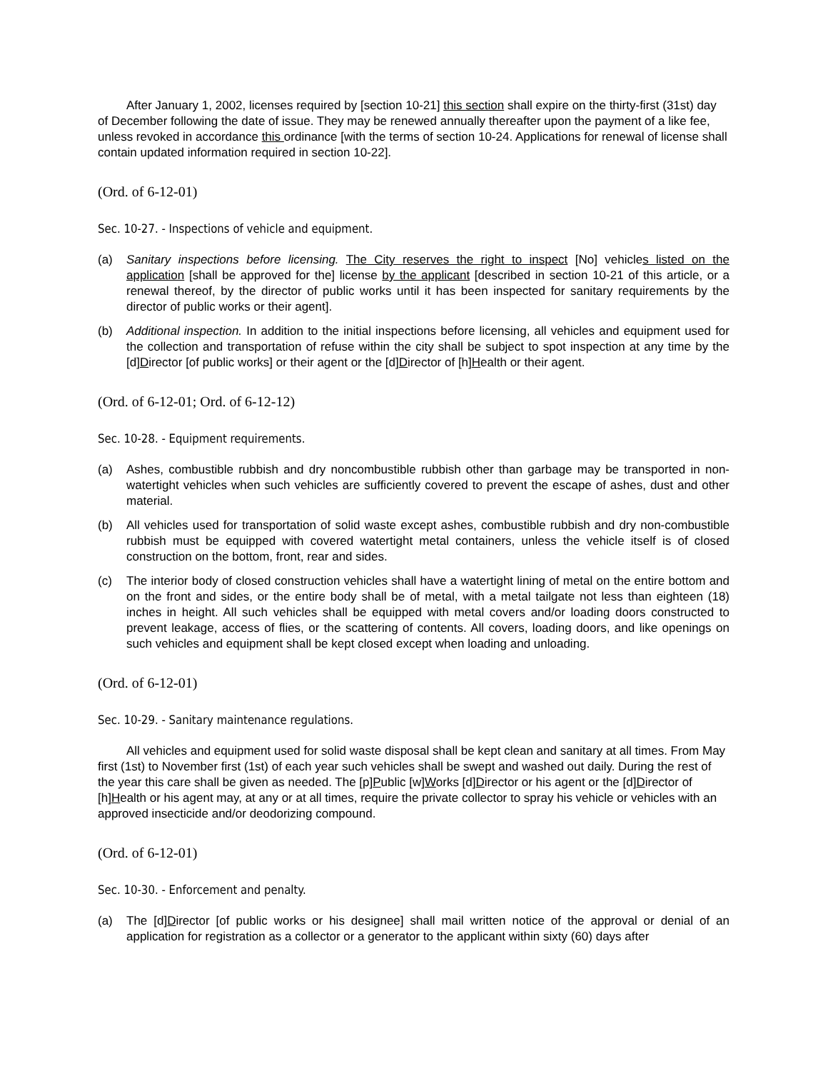After January 1, 2002, licenses required by [section 10-21] this section shall expire on the thirty-first (31st) day of December following the date of issue. They may be renewed annually thereafter upon the payment of a like fee, unless revoked in accordance this ordinance [with the terms of section 10-24. Applications for renewal of license shall contain updated information required in section 10-22].
(Ord. of 6-12-01)
Sec. 10-27. - Inspections of vehicle and equipment.
(a) Sanitary inspections before licensing. The City reserves the right to inspect [No] vehicles listed on the application [shall be approved for the] license by the applicant [described in section 10-21 of this article, or a renewal thereof, by the director of public works until it has been inspected for sanitary requirements by the director of public works or their agent].
(b) Additional inspection. In addition to the initial inspections before licensing, all vehicles and equipment used for the collection and transportation of refuse within the city shall be subject to spot inspection at any time by the [d]Director [of public works] or their agent or the [d]Director of [h]Health or their agent.
(Ord. of 6-12-01; Ord. of 6-12-12)
Sec. 10-28. - Equipment requirements.
(a) Ashes, combustible rubbish and dry noncombustible rubbish other than garbage may be transported in non-watertight vehicles when such vehicles are sufficiently covered to prevent the escape of ashes, dust and other material.
(b) All vehicles used for transportation of solid waste except ashes, combustible rubbish and dry non-combustible rubbish must be equipped with covered watertight metal containers, unless the vehicle itself is of closed construction on the bottom, front, rear and sides.
(c) The interior body of closed construction vehicles shall have a watertight lining of metal on the entire bottom and on the front and sides, or the entire body shall be of metal, with a metal tailgate not less than eighteen (18) inches in height. All such vehicles shall be equipped with metal covers and/or loading doors constructed to prevent leakage, access of flies, or the scattering of contents. All covers, loading doors, and like openings on such vehicles and equipment shall be kept closed except when loading and unloading.
(Ord. of 6-12-01)
Sec. 10-29. - Sanitary maintenance regulations.
All vehicles and equipment used for solid waste disposal shall be kept clean and sanitary at all times. From May first (1st) to November first (1st) of each year such vehicles shall be swept and washed out daily. During the rest of the year this care shall be given as needed. The [p]Public [w]Works [d]Director or his agent or the [d]Director of [h]Health or his agent may, at any or at all times, require the private collector to spray his vehicle or vehicles with an approved insecticide and/or deodorizing compound.
(Ord. of 6-12-01)
Sec. 10-30. - Enforcement and penalty.
(a) The [d]Director [of public works or his designee] shall mail written notice of the approval or denial of an application for registration as a collector or a generator to the applicant within sixty (60) days after